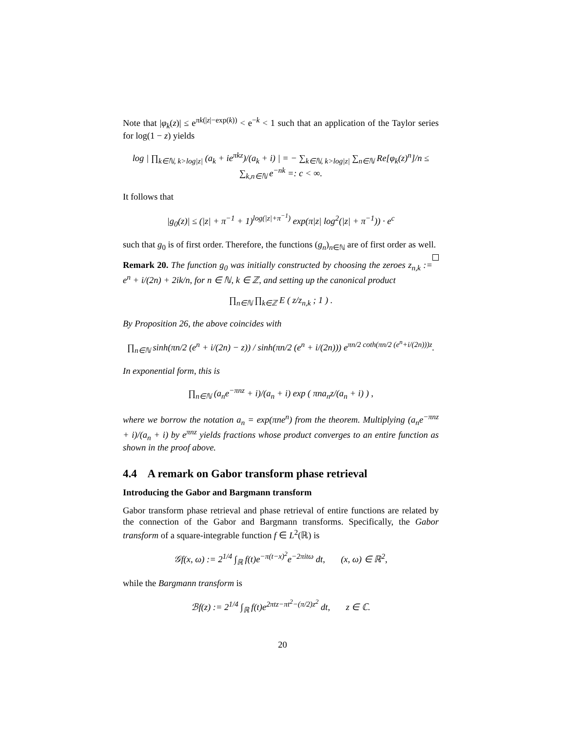Note that |φ<sub>k</sub>(z)| ≤ e<sup>πk(|z|−exp(k))</sup> < e<sup>−k</sup> < 1 such that an application of the Taylor series for log(1 − z) yields
log | ∏<sub>k∈ℕ, k>log|z|</sub> (a<sub>k</sub> + ie<sup>πkz</sup>)/(a<sub>k</sub> + i) | = − ∑<sub>k∈ℕ, k>log|z|</sub> ∑<sub>n∈ℕ</sub> Re[φ<sub>k</sub>(z)<sup>n</sup>]/n ≤ ∑<sub>k,n∈ℕ</sub> e<sup>−nk</sup> =: c < ∞.
It follows that
|g<sub>0</sub>(z)| ≤ (|z| + π<sup>−1</sup> + 1)<sup>log(|z|+π<sup>−1</sup>)</sup> exp(π|z| log<sup>2</sup>(|z| + π<sup>−1</sup>)) · e<sup>c</sup>
such that g<sub>0</sub> is of first order. Therefore, the functions (g<sub>n</sub>)<sub>n∈ℕ</sub> are of first order as well.
Remark 20. The function g<sub>0</sub> was initially constructed by choosing the zeroes z<sub>n,k</sub> := e<sup>n</sup> + i/(2n) + 2ik/n, for n ∈ ℕ, k ∈ ℤ, and setting up the canonical product
∏<sub>n∈ℕ</sub> ∏<sub>k∈ℤ</sub> E ( z/z<sub>n,k</sub> ; 1 ) .
By Proposition 26, the above coincides with
∏<sub>n∈ℕ</sub> sinh(πn/2 (e<sup>n</sup> + i/(2n) − z)) / sinh(πn/2 (e<sup>n</sup> + i/(2n))) e<sup>πn/2 coth(πn/2 (e<sup>n</sup>+i/(2n)))z</sup>.
In exponential form, this is
∏<sub>n∈ℕ</sub> (a<sub>n</sub>e<sup>−πnz</sup> + i)/(a<sub>n</sub> + i) exp ( πna<sub>n</sub>z/(a<sub>n</sub> + i) ) ,
where we borrow the notation a<sub>n</sub> = exp(πne<sup>n</sup>) from the theorem. Multiplying (a<sub>n</sub>e<sup>−πnz</sup> + i)/(a<sub>n</sub> + i) by e<sup>πnz</sup> yields fractions whose product converges to an entire function as shown in the proof above.
4.4 A remark on Gabor transform phase retrieval
Introducing the Gabor and Bargmann transform
Gabor transform phase retrieval and phase retrieval of entire functions are related by the connection of the Gabor and Bargmann transforms. Specifically, the Gabor transform of a square-integrable function f ∈ L<sup>2</sup>(ℝ) is
𝒢f(x, ω) := 2<sup>1/4</sup> ∫<sub>ℝ</sub> f(t)e<sup>−π(t−x)<sup>2</sup></sup>e<sup>−2πitω</sup> dt, (x, ω) ∈ ℝ<sup>2</sup>,
while the Bargmann transform is
ℬf(z) := 2<sup>1/4</sup> ∫<sub>ℝ</sub> f(t)e<sup>2πtz−πt<sup>2</sup>−(π/2)z<sup>2</sup></sup> dt, z ∈ ℂ.
20